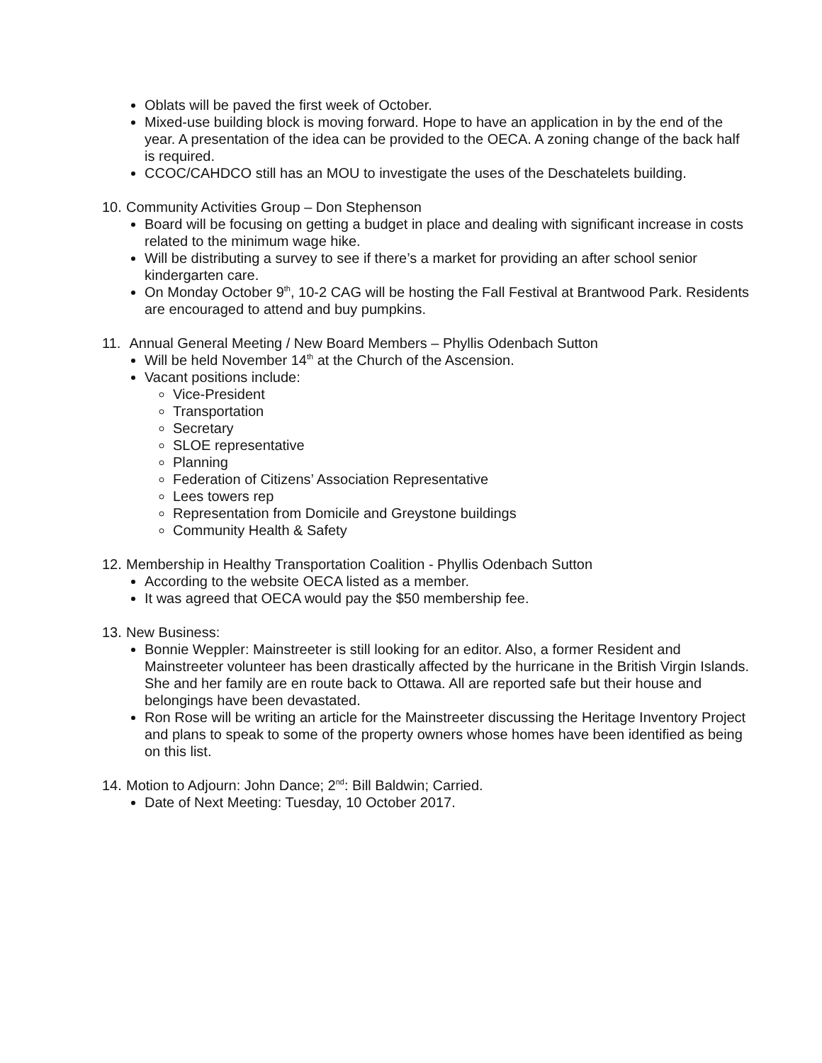Oblats will be paved the first week of October.
Mixed-use building block is moving forward. Hope to have an application in by the end of the year. A presentation of the idea can be provided to the OECA. A zoning change of the back half is required.
CCOC/CAHDCO still has an MOU to investigate the uses of the Deschatelets building.
10. Community Activities Group – Don Stephenson
Board will be focusing on getting a budget in place and dealing with significant increase in costs related to the minimum wage hike.
Will be distributing a survey to see if there’s a market for providing an after school senior kindergarten care.
On Monday October 9<sup>th</sup>, 10-2 CAG will be hosting the Fall Festival at Brantwood Park. Residents are encouraged to attend and buy pumpkins.
11. Annual General Meeting / New Board Members – Phyllis Odenbach Sutton
Will be held November 14<sup>th</sup> at the Church of the Ascension.
Vacant positions include:
Vice-President
Transportation
Secretary
SLOE representative
Planning
Federation of Citizens’ Association Representative
Lees towers rep
Representation from Domicile and Greystone buildings
Community Health & Safety
12. Membership in Healthy Transportation Coalition - Phyllis Odenbach Sutton
According to the website OECA listed as a member.
It was agreed that OECA would pay the $50 membership fee.
13. New Business:
Bonnie Weppler: Mainstreeter is still looking for an editor. Also, a former Resident and Mainstreeter volunteer has been drastically affected by the hurricane in the British Virgin Islands. She and her family are en route back to Ottawa. All are reported safe but their house and belongings have been devastated.
Ron Rose will be writing an article for the Mainstreeter discussing the Heritage Inventory Project and plans to speak to some of the property owners whose homes have been identified as being on this list.
14. Motion to Adjourn: John Dance; 2<sup>nd</sup>: Bill Baldwin; Carried.
Date of Next Meeting: Tuesday, 10 October 2017.